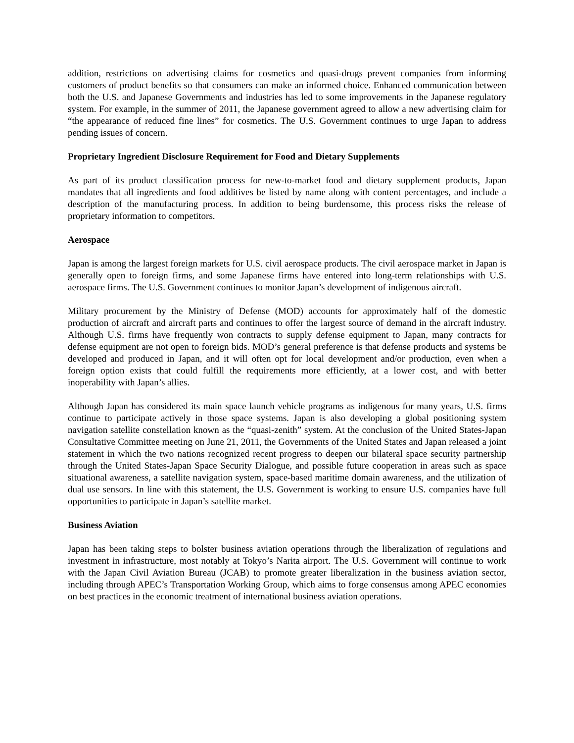addition, restrictions on advertising claims for cosmetics and quasi-drugs prevent companies from informing customers of product benefits so that consumers can make an informed choice. Enhanced communication between both the U.S. and Japanese Governments and industries has led to some improvements in the Japanese regulatory system. For example, in the summer of 2011, the Japanese government agreed to allow a new advertising claim for “the appearance of reduced fine lines” for cosmetics. The U.S. Government continues to urge Japan to address pending issues of concern.
Proprietary Ingredient Disclosure Requirement for Food and Dietary Supplements
As part of its product classification process for new-to-market food and dietary supplement products, Japan mandates that all ingredients and food additives be listed by name along with content percentages, and include a description of the manufacturing process. In addition to being burdensome, this process risks the release of proprietary information to competitors.
Aerospace
Japan is among the largest foreign markets for U.S. civil aerospace products. The civil aerospace market in Japan is generally open to foreign firms, and some Japanese firms have entered into long-term relationships with U.S. aerospace firms. The U.S. Government continues to monitor Japan’s development of indigenous aircraft.
Military procurement by the Ministry of Defense (MOD) accounts for approximately half of the domestic production of aircraft and aircraft parts and continues to offer the largest source of demand in the aircraft industry. Although U.S. firms have frequently won contracts to supply defense equipment to Japan, many contracts for defense equipment are not open to foreign bids. MOD’s general preference is that defense products and systems be developed and produced in Japan, and it will often opt for local development and/or production, even when a foreign option exists that could fulfill the requirements more efficiently, at a lower cost, and with better inoperability with Japan’s allies.
Although Japan has considered its main space launch vehicle programs as indigenous for many years, U.S. firms continue to participate actively in those space systems. Japan is also developing a global positioning system navigation satellite constellation known as the “quasi-zenith” system. At the conclusion of the United States-Japan Consultative Committee meeting on June 21, 2011, the Governments of the United States and Japan released a joint statement in which the two nations recognized recent progress to deepen our bilateral space security partnership through the United States-Japan Space Security Dialogue, and possible future cooperation in areas such as space situational awareness, a satellite navigation system, space-based maritime domain awareness, and the utilization of dual use sensors. In line with this statement, the U.S. Government is working to ensure U.S. companies have full opportunities to participate in Japan’s satellite market.
Business Aviation
Japan has been taking steps to bolster business aviation operations through the liberalization of regulations and investment in infrastructure, most notably at Tokyo’s Narita airport. The U.S. Government will continue to work with the Japan Civil Aviation Bureau (JCAB) to promote greater liberalization in the business aviation sector, including through APEC’s Transportation Working Group, which aims to forge consensus among APEC economies on best practices in the economic treatment of international business aviation operations.